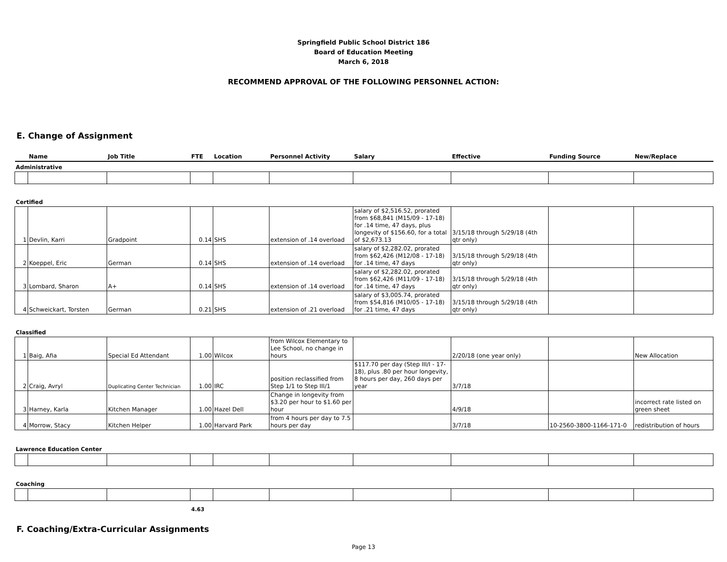Springfield Public School District 186
Board of Education Meeting
March 6, 2018
RECOMMEND APPROVAL OF THE FOLLOWING PERSONNEL ACTION:
E. Change of Assignment
| | Name | Job Title | FTE | Location | Personnel Activity | Salary | Effective | Funding Source | New/Replace |
| --- | --- | --- | --- | --- | --- | --- | --- | --- | --- |
| Administrative | | | | | | | | | |
| Certified | | | | | | | | | |
| 1 | Devlin, Karri | Gradpoint | 0.14 | SHS | extension of .14 overload | salary of $2,516.52, prorated from $68,841 (M15/09 - 17-18) for .14 time, 47 days, plus longevity of $156.60, for a total of $2,673.13 | 3/15/18 through 5/29/18 (4th qtr only) | | |
| 2 | Koeppel, Eric | German | 0.14 | SHS | extension of .14 overload | salary of $2,282.02, prorated from $62,426 (M12/08 - 17-18) for .14 time, 47 days | 3/15/18 through 5/29/18 (4th qtr only) | | |
| 3 | Lombard, Sharon | A+ | 0.14 | SHS | extension of .14 overload | salary of $2,282.02, prorated from $62,426 (M11/09 - 17-18) for .14 time, 47 days | 3/15/18 through 5/29/18 (4th qtr only) | | |
| 4 | Schweickart, Torsten | German | 0.21 | SHS | extension of .21 overload | salary of $3,005.74, prorated from $54,816 (M10/05 - 17-18) for .21 time, 47 days | 3/15/18 through 5/29/18 (4th qtr only) | | |
| Classified | | | | | | | | | |
| 1 | Baig, Afia | Special Ed Attendant | 1.00 | Wilcox | from Wilcox Elementary to Lee School, no change in hours | | 2/20/18 (one year only) | | New Allocation |
| 2 | Craig, Avryl | Duplicating Center Technician | 1.00 | IRC | position reclassified from Step 1/1 to Step III/1 | $117.70 per day (Step III/I - 17-18), plus .80 per hour longevity, 8 hours per day, 260 days per year | 3/7/18 | | |
| 3 | Harney, Karla | Kitchen Manager | 1.00 | Hazel Dell | Change in longevity from $3.20 per hour to $1.60 per hour | | 4/9/18 | | incorrect rate listed on green sheet |
| 4 | Morrow, Stacy | Kitchen Helper | 1.00 | Harvard Park | from 4 hours per day to 7.5 hours per day | | 3/7/18 | 10-2560-3800-1166-171-0 | redistribution of hours |
| Lawrence Education Center | | | | | | | | | |
| Coaching | | | | | | | | | |
| | | | 4.63 | | | | | | |
F. Coaching/Extra-Curricular Assignments
Page 13